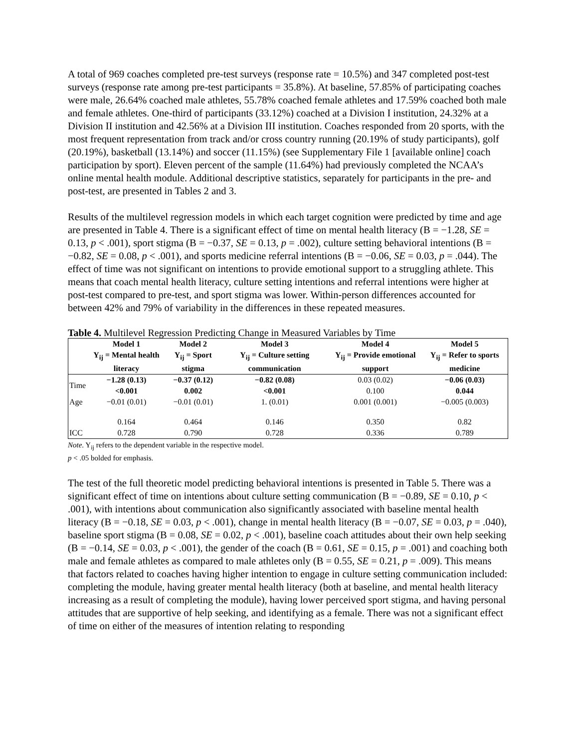A total of 969 coaches completed pre-test surveys (response rate = 10.5%) and 347 completed post-test surveys (response rate among pre-test participants = 35.8%). At baseline, 57.85% of participating coaches were male, 26.64% coached male athletes, 55.78% coached female athletes and 17.59% coached both male and female athletes. One-third of participants (33.12%) coached at a Division I institution, 24.32% at a Division II institution and 42.56% at a Division III institution. Coaches responded from 20 sports, with the most frequent representation from track and/or cross country running (20.19% of study participants), golf (20.19%), basketball (13.14%) and soccer (11.15%) (see Supplementary File 1 [available online] coach participation by sport). Eleven percent of the sample (11.64%) had previously completed the NCAA’s online mental health module. Additional descriptive statistics, separately for participants in the pre- and post-test, are presented in Tables 2 and 3.
Results of the multilevel regression models in which each target cognition were predicted by time and age are presented in Table 4. There is a significant effect of time on mental health literacy (B = −1.28, SE = 0.13, p < .001), sport stigma (B = −0.37, SE = 0.13, p = .002), culture setting behavioral intentions (B = −0.82, SE = 0.08, p < .001), and sports medicine referral intentions (B = −0.06, SE = 0.03, p = .044). The effect of time was not significant on intentions to provide emotional support to a struggling athlete. This means that coach mental health literacy, culture setting intentions and referral intentions were higher at post-test compared to pre-test, and sport stigma was lower. Within-person differences accounted for between 42% and 79% of variability in the differences in these repeated measures.
Table 4. Multilevel Regression Predicting Change in Measured Variables by Time
| | Model 1 Y<sub>ij</sub> = Mental health literacy | Model 2 Y<sub>ij</sub> = Sport stigma | Model 3 Y<sub>ij</sub> = Culture setting communication | Model 4 Y<sub>ij</sub> = Provide emotional support | Model 5 Y<sub>ij</sub> = Refer to sports medicine |
| --- | --- | --- | --- | --- | --- |
| Time | −1.28 (0.13) <0.001 | −0.37 (0.12) 0.002 | −0.82 (0.08) <0.001 | 0.03 (0.02) 0.100 | −0.06 (0.03) 0.044 |
| Age | −0.01 (0.01) | −0.01 (0.01) | 1. (0.01) | 0.001 (0.001) | −0.005 (0.003) |
| | 0.164 | 0.464 | 0.146 | 0.350 | 0.82 |
| ICC | 0.728 | 0.790 | 0.728 | 0.336 | 0.789 |
Note. Y<sub>ij</sub> refers to the dependent variable in the respective model.
p < .05 bolded for emphasis.
The test of the full theoretic model predicting behavioral intentions is presented in Table 5. There was a significant effect of time on intentions about culture setting communication (B = −0.89, SE = 0.10, p < .001), with intentions about communication also significantly associated with baseline mental health literacy (B = −0.18, SE = 0.03, p < .001), change in mental health literacy (B = −0.07, SE = 0.03, p = .040), baseline sport stigma (B = 0.08, SE = 0.02, p < .001), baseline coach attitudes about their own help seeking (B = −0.14, SE = 0.03, p < .001), the gender of the coach (B = 0.61, SE = 0.15, p = .001) and coaching both male and female athletes as compared to male athletes only (B = 0.55, SE = 0.21, p = .009). This means that factors related to coaches having higher intention to engage in culture setting communication included: completing the module, having greater mental health literacy (both at baseline, and mental health literacy increasing as a result of completing the module), having lower perceived sport stigma, and having personal attitudes that are supportive of help seeking, and identifying as a female. There was not a significant effect of time on either of the measures of intention relating to responding